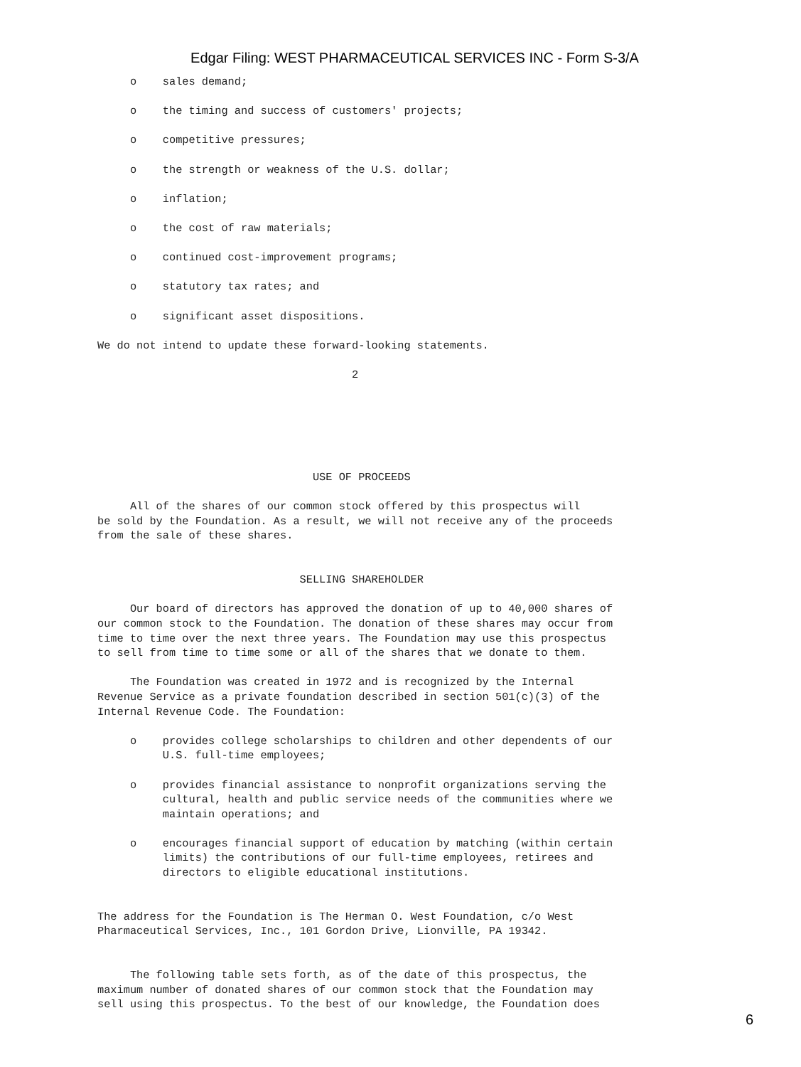Edgar Filing: WEST PHARMACEUTICAL SERVICES INC - Form S-3/A
     o    sales demand;

     o    the timing and success of customers' projects;

     o    competitive pressures;

     o    the strength or weakness of the U.S. dollar;

     o    inflation;

     o    the cost of raw materials;

     o    continued cost-improvement programs;

     o    statutory tax rates; and

     o    significant asset dispositions.

We do not intend to update these forward-looking statements.

                                       2






                                 USE OF PROCEEDS

     All of the shares of our common stock offered by this prospectus will
be sold by the Foundation. As a result, we will not receive any of the proceeds
from the sale of these shares.


                               SELLING SHAREHOLDER

     Our board of directors has approved the donation of up to 40,000 shares of
our common stock to the Foundation. The donation of these shares may occur from
time to time over the next three years. The Foundation may use this prospectus
to sell from time to time some or all of the shares that we donate to them.

     The Foundation was created in 1972 and is recognized by the Internal
Revenue Service as a private foundation described in section 501(c)(3) of the
Internal Revenue Code. The Foundation:

     o    provides college scholarships to children and other dependents of our
          U.S. full-time employees;

     o    provides financial assistance to nonprofit organizations serving the
          cultural, health and public service needs of the communities where we
          maintain operations; and

     o    encourages financial support of education by matching (within certain
          limits) the contributions of our full-time employees, retirees and
          directors to eligible educational institutions.


The address for the Foundation is The Herman O. West Foundation, c/o West
Pharmaceutical Services, Inc., 101 Gordon Drive, Lionville, PA 19342.


     The following table sets forth, as of the date of this prospectus, the
maximum number of donated shares of our common stock that the Foundation may
sell using this prospectus. To the best of our knowledge, the Foundation does
6